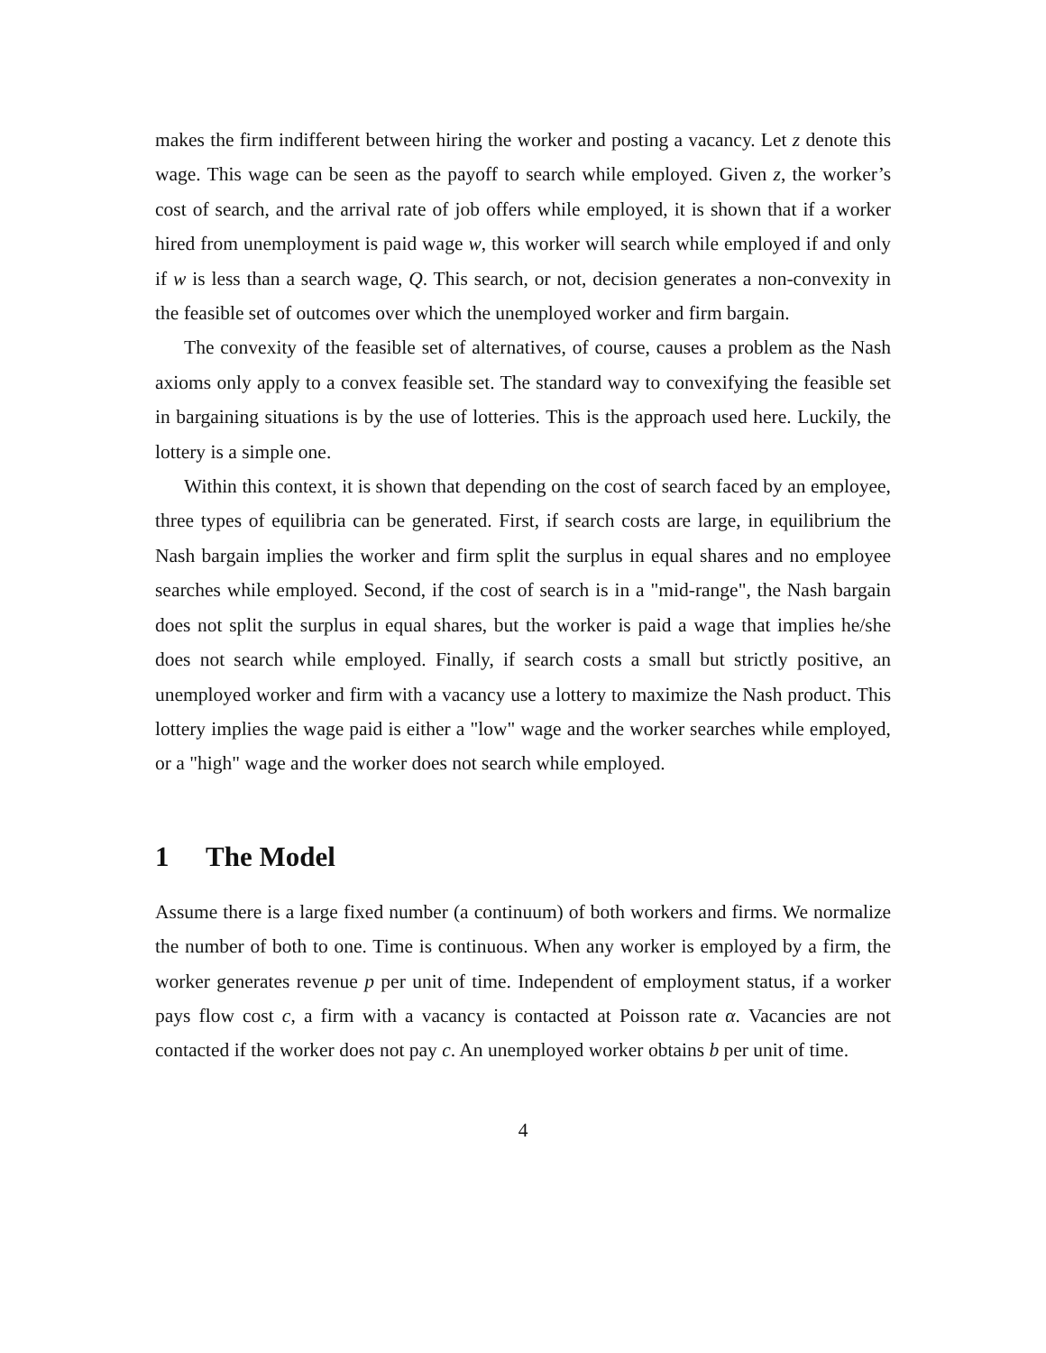makes the firm indifferent between hiring the worker and posting a vacancy. Let z denote this wage. This wage can be seen as the payoff to search while employed. Given z, the worker’s cost of search, and the arrival rate of job offers while employed, it is shown that if a worker hired from unemployment is paid wage w, this worker will search while employed if and only if w is less than a search wage, Q. This search, or not, decision generates a non-convexity in the feasible set of outcomes over which the unemployed worker and firm bargain.
The convexity of the feasible set of alternatives, of course, causes a problem as the Nash axioms only apply to a convex feasible set. The standard way to convexifying the feasible set in bargaining situations is by the use of lotteries. This is the approach used here. Luckily, the lottery is a simple one.
Within this context, it is shown that depending on the cost of search faced by an employee, three types of equilibria can be generated. First, if search costs are large, in equilibrium the Nash bargain implies the worker and firm split the surplus in equal shares and no employee searches while employed. Second, if the cost of search is in a "mid-range", the Nash bargain does not split the surplus in equal shares, but the worker is paid a wage that implies he/she does not search while employed. Finally, if search costs a small but strictly positive, an unemployed worker and firm with a vacancy use a lottery to maximize the Nash product. This lottery implies the wage paid is either a "low" wage and the worker searches while employed, or a "high" wage and the worker does not search while employed.
1 The Model
Assume there is a large fixed number (a continuum) of both workers and firms. We normalize the number of both to one. Time is continuous. When any worker is employed by a firm, the worker generates revenue p per unit of time. Independent of employment status, if a worker pays flow cost c, a firm with a vacancy is contacted at Poisson rate α. Vacancies are not contacted if the worker does not pay c. An unemployed worker obtains b per unit of time.
4